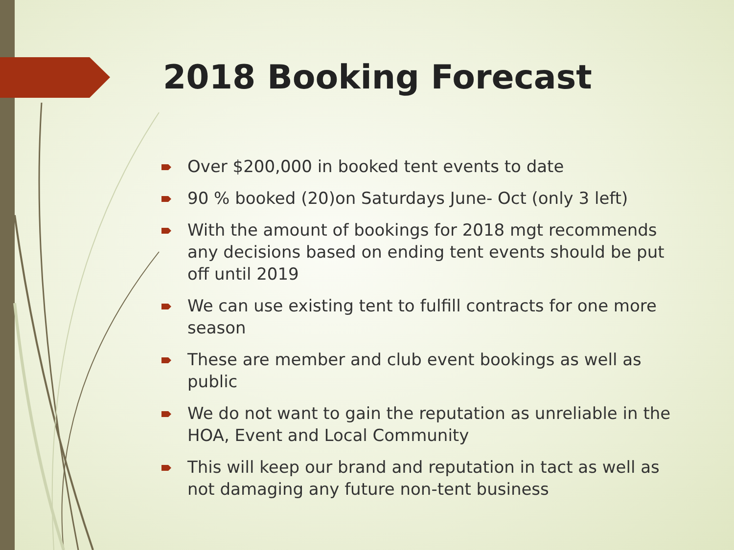2018 Booking Forecast
Over $200,000 in booked tent events to date
90 % booked (20)on Saturdays June- Oct (only 3 left)
With the amount of bookings for 2018 mgt recommends any decisions based on ending tent events should be put off until 2019
We can use existing tent to fulfill contracts for one more season
These are member and club event bookings as well as public
We do not want to gain the reputation as unreliable in the HOA, Event and Local Community
This will keep our brand and reputation in tact as well as not damaging any future non-tent business